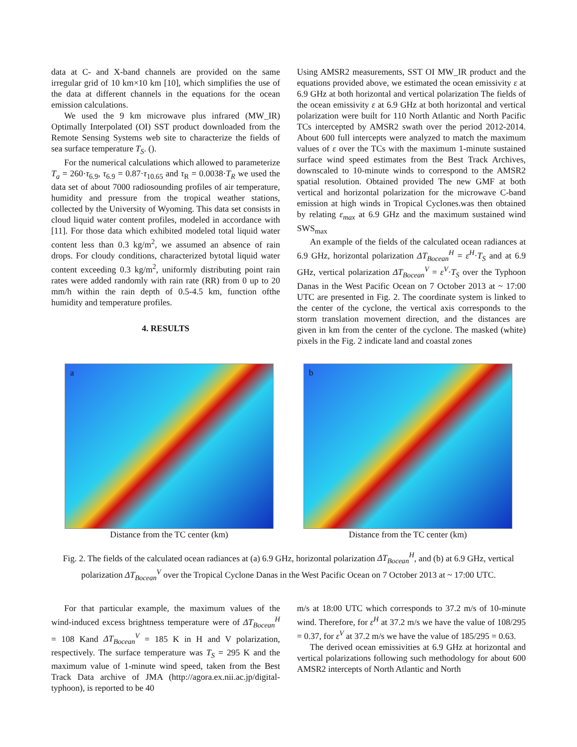data at C- and X-band channels are provided on the same irregular grid of 10 km×10 km [10], which simplifies the use of the data at different channels in the equations for the ocean emission calculations.
We used the 9 km microwave plus infrared (MW_IR) Optimally Interpolated (OI) SST product downloaded from the Remote Sensing Systems web site to characterize the fields of sea surface temperature T<sub>S</sub>. ().
For the numerical calculations which allowed to parameterize T<sub>a</sub> = 260·τ<sub>6.9</sub>, τ<sub>6.9</sub> = 0.87·τ<sub>10.65</sub> and τ<sub>R</sub> = 0.0038·T<sub>R</sub> we used the data set of about 7000 radiosounding profiles of air temperature, humidity and pressure from the tropical weather stations, collected by the University of Wyoming. This data set consists in cloud liquid water content profiles, modeled in accordance with [11]. For those data which exhibited modeled total liquid water content less than 0.3 kg/m<sup>2</sup>, we assumed an absence of rain drops. For cloudy conditions, characterized bytotal liquid water content exceeding 0.3 kg/m<sup>2</sup>, uniformly distributing point rain rates were added randomly with rain rate (RR) from 0 up to 20 mm/h within the rain depth of 0.5-4.5 km, function ofthe humidity and temperature profiles.
4. RESULTS
Using AMSR2 measurements, SST OI MW_IR product and the equations provided above, we estimated the ocean emissivity ε at 6.9 GHz at both horizontal and vertical polarization The fields of the ocean emissivity ε at 6.9 GHz at both horizontal and vertical polarization were built for 110 North Atlantic and North Pacific TCs intercepted by AMSR2 swath over the period 2012-2014. About 600 full intercepts were analyzed to match the maximum values of ε over the TCs with the maximum 1-minute sustained surface wind speed estimates from the Best Track Archives, downscaled to 10-minute winds to correspond to the AMSR2 spatial resolution. Obtained provided The new GMF at both vertical and horizontal polarization for the microwave C-band emission at high winds in Tropical Cyclones.was then obtained by relating ε<sub>max</sub> at 6.9 GHz and the maximum sustained wind SWS<sub>max</sub>
An example of the fields of the calculated ocean radiances at 6.9 GHz, horizontal polarization ΔT<sub>Bocean</sub><sup>H</sup> = ε<sup>H</sup>·T<sub>S</sub> and at 6.9 GHz, vertical polarization ΔT<sub>Bocean</sub><sup>V</sup> = ε<sup>V</sup>·T<sub>S</sub> over the Typhoon Danas in the West Pacific Ocean on 7 October 2013 at ~ 17:00 UTC are presented in Fig. 2. The coordinate system is linked to the center of the cyclone, the vertical axis corresponds to the storm translation movement direction, and the distances are given in km from the center of the cyclone. The masked (white) pixels in the Fig. 2 indicate land and coastal zones
a
Distance from the TC center (km)
b
Distance from the TC center (km)
Fig. 2. The fields of the calculated ocean radiances at (a) 6.9 GHz, horizontal polarization ΔT<sub>Bocean</sub><sup>H</sup>, and (b) at 6.9 GHz, vertical polarization ΔT<sub>Bocean</sub><sup>V</sup> over the Tropical Cyclone Danas in the West Pacific Ocean on 7 October 2013 at ~ 17:00 UTC.
For that particular example, the maximum values of the wind-induced excess brightness temperature were of ΔT<sub>Bocean</sub><sup>H</sup> = 108 Kand ΔT<sub>Bocean</sub><sup>V</sup> = 185 K in H and V polarization, respectively. The surface temperature was T<sub>S</sub> = 295 K and the maximum value of 1-minute wind speed, taken from the Best Track Data archive of JMA (http://agora.ex.nii.ac.jp/digital-typhoon), is reported to be 40
m/s at 18:00 UTC which corresponds to 37.2 m/s of 10-minute wind. Therefore, for ε<sup>H</sup> at 37.2 m/s we have the value of 108/295 = 0.37, for ε<sup>V</sup> at 37.2 m/s we have the value of 185/295 = 0.63.
The derived ocean emissivities at 6.9 GHz at horizontal and vertical polarizations following such methodology for about 600 AMSR2 intercepts of North Atlantic and North